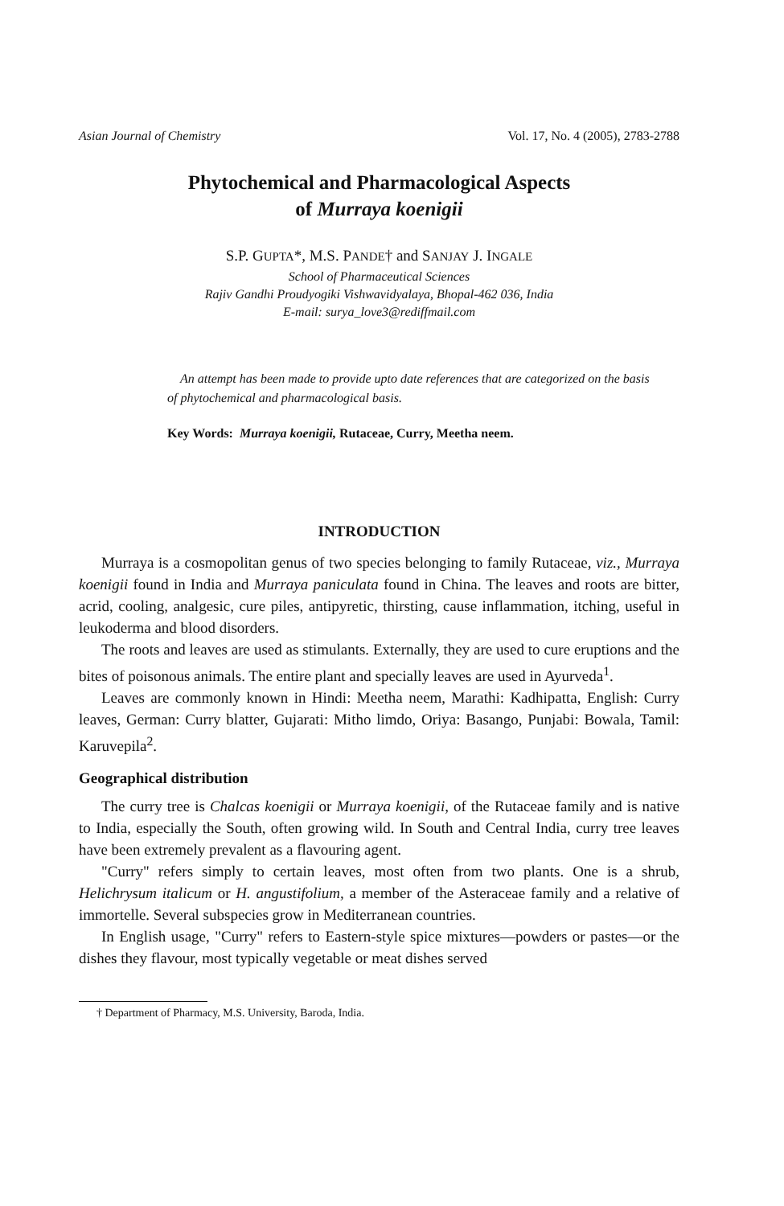Asian Journal of Chemistry Vol. 17, No. 4 (2005), 2783-2788
Phytochemical and Pharmacological Aspects
of Murraya koenigii
S.P. GUPTA*, M.S. PANDE† and SANJAY J. INGALE
School of Pharmaceutical Sciences
Rajiv Gandhi Proudyogiki Vishwavidyalaya, Bhopal-462 036, India
E-mail: surya_love3@rediffmail.com
An attempt has been made to provide upto date references that are categorized on the basis of phytochemical and pharmacological basis.
Key Words: Murraya koenigii, Rutaceae, Curry, Meetha neem.
INTRODUCTION
Murraya is a cosmopolitan genus of two species belonging to family Rutaceae, viz., Murraya koenigii found in India and Murraya paniculata found in China. The leaves and roots are bitter, acrid, cooling, analgesic, cure piles, antipyretic, thirsting, cause inflammation, itching, useful in leukoderma and blood disorders.
The roots and leaves are used as stimulants. Externally, they are used to cure eruptions and the bites of poisonous animals. The entire plant and specially leaves are used in Ayurveda<sup>1</sup>.
Leaves are commonly known in Hindi: Meetha neem, Marathi: Kadhipatta, English: Curry leaves, German: Curry blatter, Gujarati: Mitho limdo, Oriya: Basango, Punjabi: Bowala, Tamil: Karuvepila<sup>2</sup>.
Geographical distribution
The curry tree is Chalcas koenigii or Murraya koenigii, of the Rutaceae family and is native to India, especially the South, often growing wild. In South and Central India, curry tree leaves have been extremely prevalent as a flavouring agent.
"Curry" refers simply to certain leaves, most often from two plants. One is a shrub, Helichrysum italicum or H. angustifolium, a member of the Asteraceae family and a relative of immortelle. Several subspecies grow in Mediterranean countries.
In English usage, "Curry" refers to Eastern-style spice mixtures—powders or pastes—or the dishes they flavour, most typically vegetable or meat dishes served
† Department of Pharmacy, M.S. University, Baroda, India.